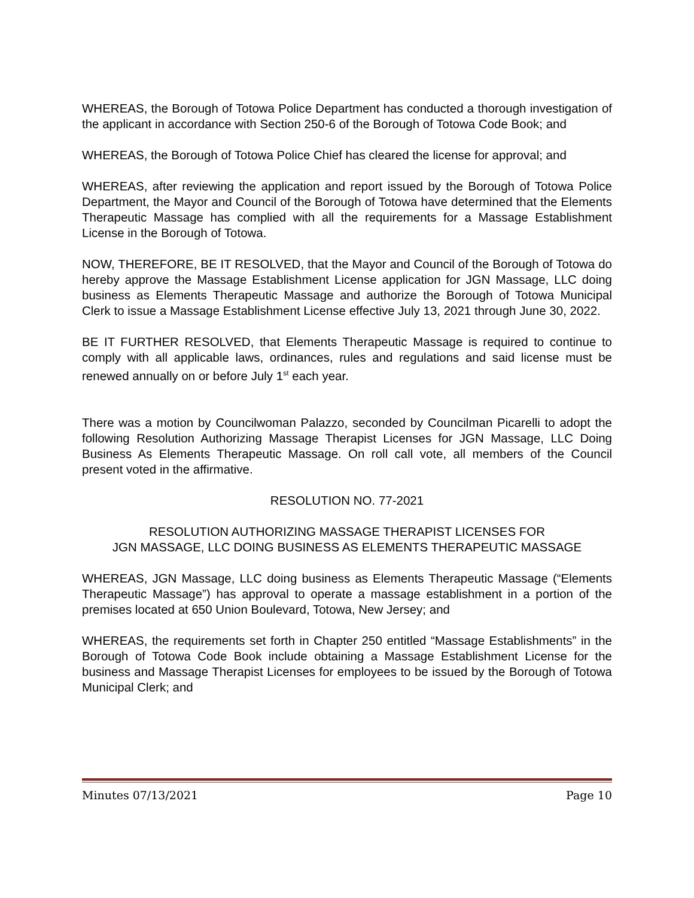WHEREAS, the Borough of Totowa Police Department has conducted a thorough investigation of the applicant in accordance with Section 250-6 of the Borough of Totowa Code Book; and
WHEREAS, the Borough of Totowa Police Chief has cleared the license for approval; and
WHEREAS, after reviewing the application and report issued by the Borough of Totowa Police Department, the Mayor and Council of the Borough of Totowa have determined that the Elements Therapeutic Massage has complied with all the requirements for a Massage Establishment License in the Borough of Totowa.
NOW, THEREFORE, BE IT RESOLVED, that the Mayor and Council of the Borough of Totowa do hereby approve the Massage Establishment License application for JGN Massage, LLC doing business as Elements Therapeutic Massage and authorize the Borough of Totowa Municipal Clerk to issue a Massage Establishment License effective July 13, 2021 through June 30, 2022.
BE IT FURTHER RESOLVED, that Elements Therapeutic Massage is required to continue to comply with all applicable laws, ordinances, rules and regulations and said license must be renewed annually on or before July 1<sup>st</sup> each year.
There was a motion by Councilwoman Palazzo, seconded by Councilman Picarelli to adopt the following Resolution Authorizing Massage Therapist Licenses for JGN Massage, LLC Doing Business As Elements Therapeutic Massage. On roll call vote, all members of the Council present voted in the affirmative.
RESOLUTION NO. 77-2021
RESOLUTION AUTHORIZING MASSAGE THERAPIST LICENSES FOR
JGN MASSAGE, LLC DOING BUSINESS AS ELEMENTS THERAPEUTIC MASSAGE
WHEREAS, JGN Massage, LLC doing business as Elements Therapeutic Massage (“Elements Therapeutic Massage”) has approval to operate a massage establishment in a portion of the premises located at 650 Union Boulevard, Totowa, New Jersey; and
WHEREAS, the requirements set forth in Chapter 250 entitled “Massage Establishments” in the Borough of Totowa Code Book include obtaining a Massage Establishment License for the business and Massage Therapist Licenses for employees to be issued by the Borough of Totowa Municipal Clerk; and
Minutes 07/13/2021 Page 10